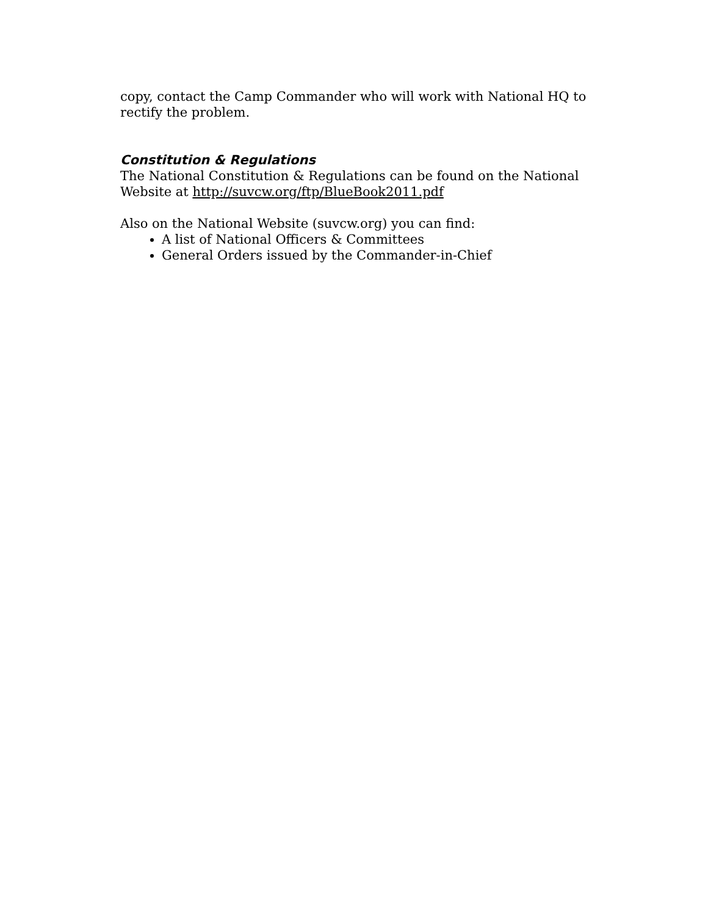copy, contact the Camp Commander who will work with National HQ to rectify the problem.
Constitution & Regulations
The National Constitution & Regulations can be found on the National Website at http://suvcw.org/ftp/BlueBook2011.pdf
Also on the National Website (suvcw.org) you can find:
A list of National Officers & Committees
General Orders issued by the Commander-in-Chief